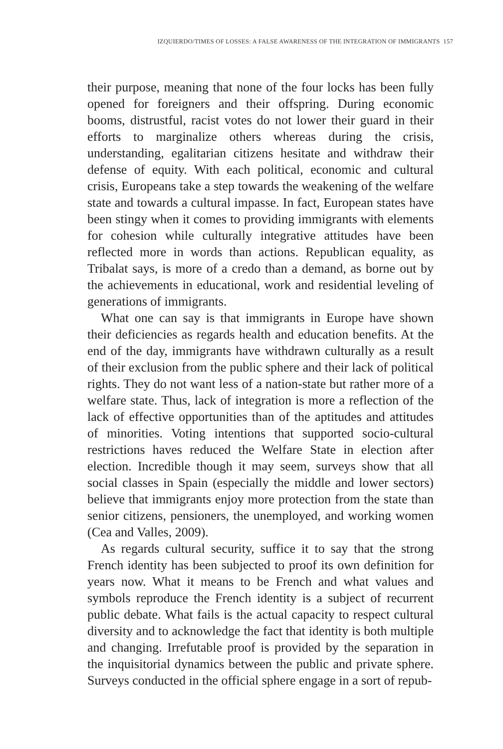IZQUIERDO/TIMES OF LOSSES: A FALSE AWARENESS OF THE INTEGRATION OF IMMIGRANTS 157
their purpose, meaning that none of the four locks has been fully opened for foreigners and their offspring. During economic booms, distrustful, racist votes do not lower their guard in their efforts to marginalize others whereas during the crisis, understanding, egalitarian citizens hesitate and withdraw their defense of equity. With each political, economic and cultural crisis, Europeans take a step towards the weakening of the welfare state and towards a cultural impasse. In fact, European states have been stingy when it comes to providing immigrants with elements for cohesion while culturally integrative attitudes have been reflected more in words than actions. Republican equality, as Tribalat says, is more of a credo than a demand, as borne out by the achievements in educational, work and residential leveling of generations of immigrants.
What one can say is that immigrants in Europe have shown their deficiencies as regards health and education benefits. At the end of the day, immigrants have withdrawn culturally as a result of their exclusion from the public sphere and their lack of political rights. They do not want less of a nation-state but rather more of a welfare state. Thus, lack of integration is more a reflection of the lack of effective opportunities than of the aptitudes and attitudes of minorities. Voting intentions that supported socio-cultural restrictions haves reduced the Welfare State in election after election. Incredible though it may seem, surveys show that all social classes in Spain (especially the middle and lower sectors) believe that immigrants enjoy more protection from the state than senior citizens, pensioners, the unemployed, and working women (Cea and Valles, 2009).
As regards cultural security, suffice it to say that the strong French identity has been subjected to proof its own definition for years now. What it means to be French and what values and symbols reproduce the French identity is a subject of recurrent public debate. What fails is the actual capacity to respect cultural diversity and to acknowledge the fact that identity is both multiple and changing. Irrefutable proof is provided by the separation in the inquisitorial dynamics between the public and private sphere. Surveys conducted in the official sphere engage in a sort of repub-